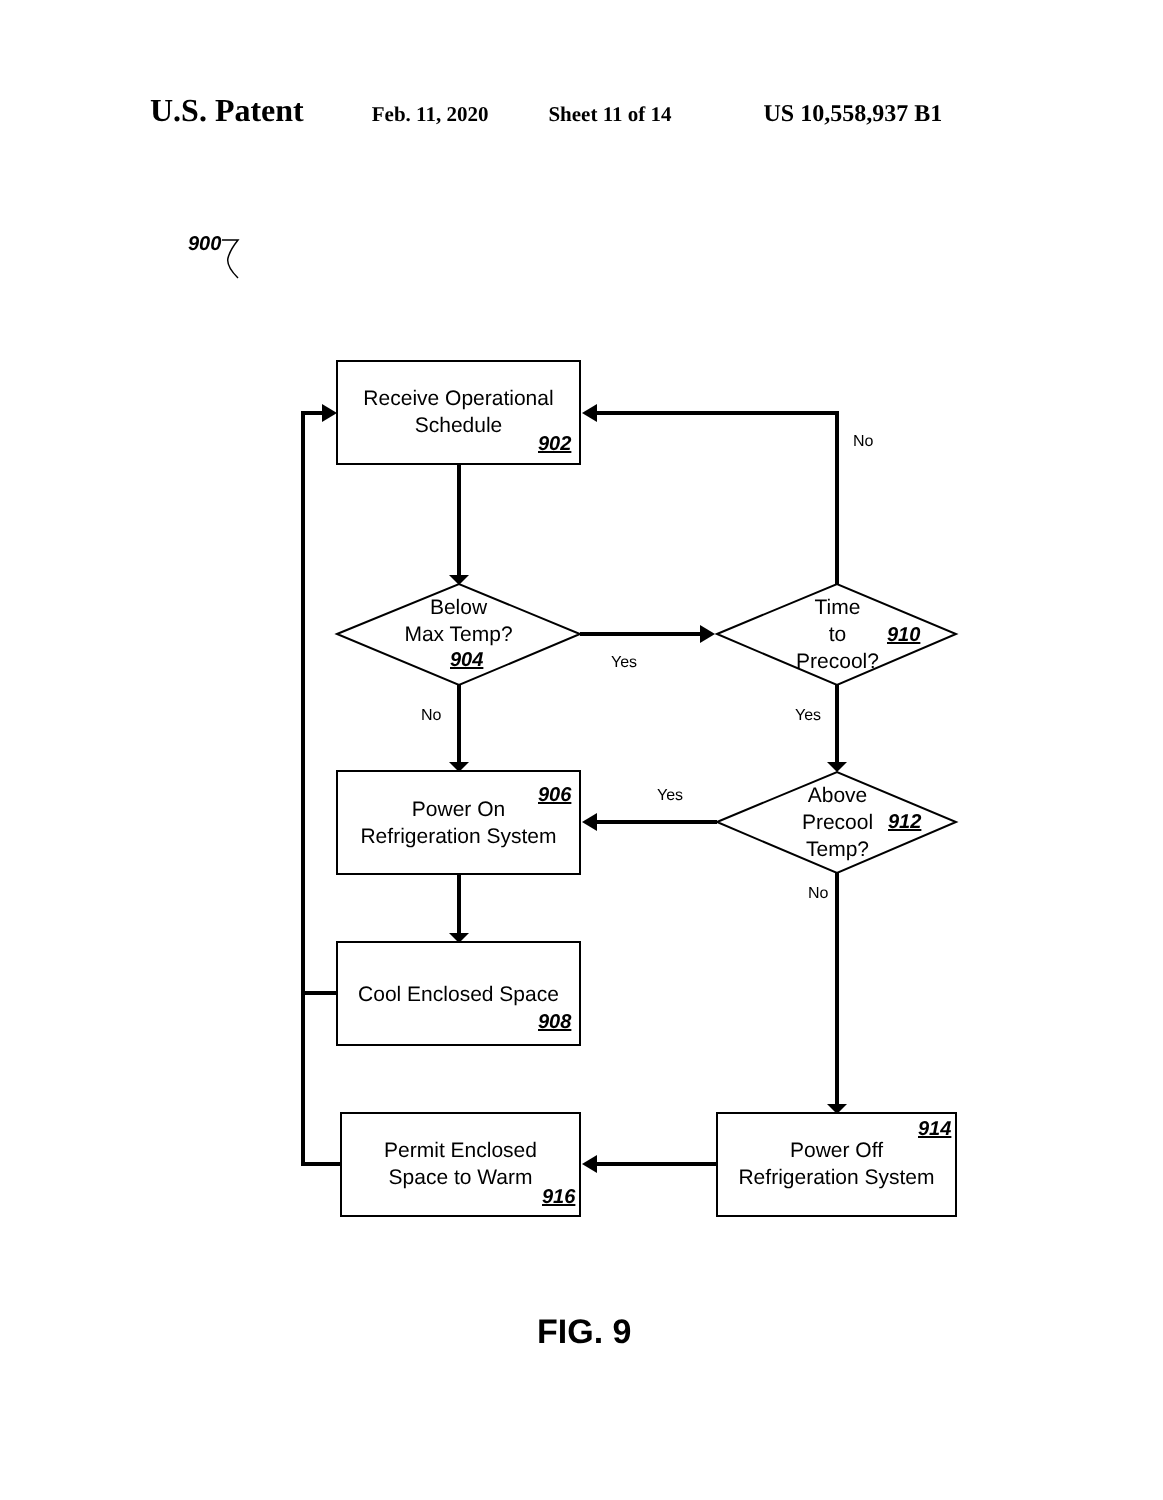U.S. Patent Feb. 11, 2020 Sheet 11 of 14 US 10,558,937 B1
900
Receive Operational
Schedule
902
Below
Max Temp?
904
Time
to
Precool?
910
Power On
Refrigeration System
906
Above
Precool
Temp?
912
Cool Enclosed Space
908
Permit Enclosed
Space to Warm
916
Power Off
Refrigeration System
914
No
Yes
No Yes
Yes
No
FIG. 9